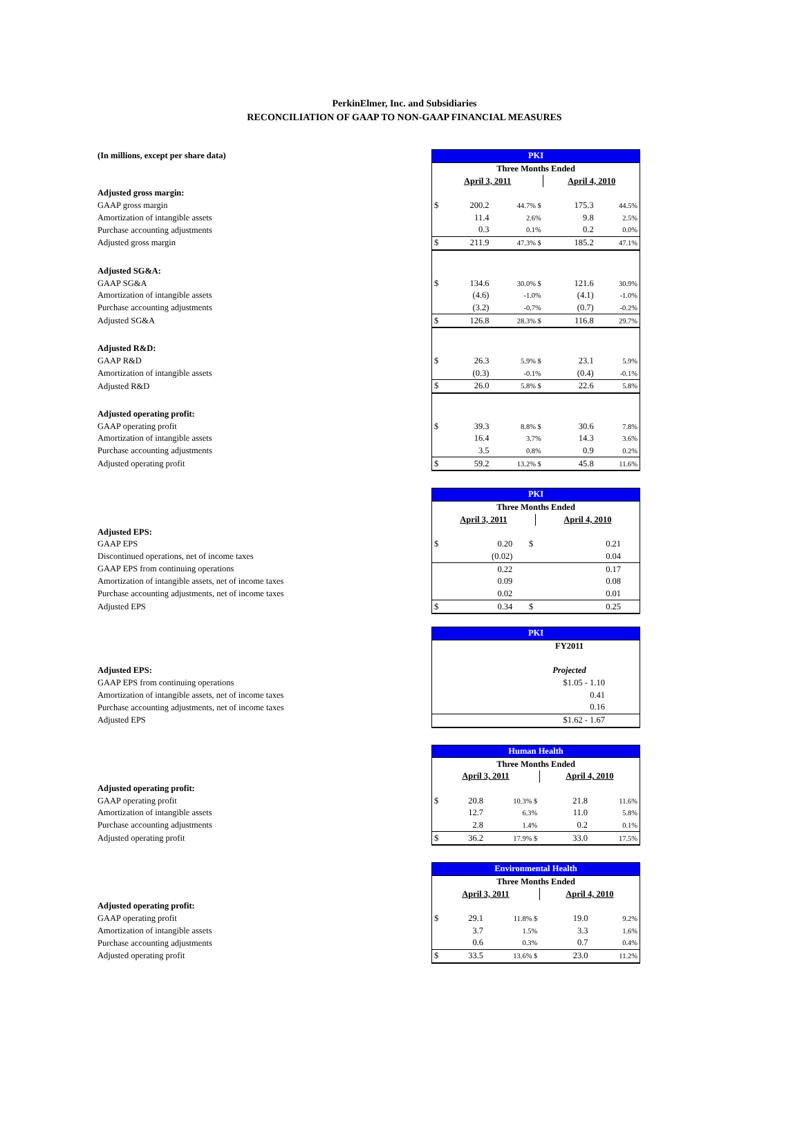PerkinElmer, Inc. and Subsidiaries
RECONCILIATION OF GAAP TO NON-GAAP FINANCIAL MEASURES
| (In millions, except per share data) | PKI | | | | | |
| | Three Months Ended | | | | | |
| | April 3, 2011 | | | April 4, 2010 | | |
| Adjusted gross margin: | | | | | | |
| GAAP gross margin | $ | 200.2 | 44.7% $ | | 175.3 | 44.5% |
| Amortization of intangible assets | | 11.4 | 2.6% | | 9.8 | 2.5% |
| Purchase accounting adjustments | | 0.3 | 0.1% | | 0.2 | 0.0% |
| Adjusted gross margin | $ | 211.9 | 47.3% $ | | 185.2 | 47.1% |
| Adjusted SG&A: | | | | | | |
| GAAP SG&A | $ | 134.6 | 30.0% $ | | 121.6 | 30.9% |
| Amortization of intangible assets | | (4.6) | -1.0% | | (4.1) | -1.0% |
| Purchase accounting adjustments | | (3.2) | -0.7% | | (0.7) | -0.2% |
| Adjusted SG&A | $ | 126.8 | 28.3% $ | | 116.8 | 29.7% |
| Adjusted R&D: | | | | | | |
| GAAP R&D | $ | 26.3 | 5.9% $ | | 23.1 | 5.9% |
| Amortization of intangible assets | | (0.3) | -0.1% | | (0.4) | -0.1% |
| Adjusted R&D | $ | 26.0 | 5.8% $ | | 22.6 | 5.8% |
| Adjusted operating profit: | | | | | | |
| GAAP operating profit | $ | 39.3 | 8.8% $ | | 30.6 | 7.8% |
| Amortization of intangible assets | | 16.4 | 3.7% | | 14.3 | 3.6% |
| Purchase accounting adjustments | | 3.5 | 0.8% | | 0.9 | 0.2% |
| Adjusted operating profit | $ | 59.2 | 13.2% $ | | 45.8 | 11.6% |
| | PKI | | | | | |
| | Three Months Ended | | | | | |
| | April 3, 2011 | | | April 4, 2010 | | |
| Adjusted EPS: | | | | | | |
| GAAP EPS | $ | 0.20 | $ | | 0.21 | |
| Discontinued operations, net of income taxes | | (0.02) | | | 0.04 | |
| GAAP EPS from continuing operations | | 0.22 | | | 0.17 | |
| Amortization of intangible assets, net of income taxes | | 0.09 | | | 0.08 | |
| Purchase accounting adjustments, net of income taxes | | 0.02 | | | 0.01 | |
| Adjusted EPS | $ | 0.34 | $ | | 0.25 | |
| | PKI |
| | FY2011 |
| Adjusted EPS: | Projected |
| GAAP EPS from continuing operations | $1.05 - 1.10 |
| Amortization of intangible assets, net of income taxes | 0.41 |
| Purchase accounting adjustments, net of income taxes | 0.16 |
| Adjusted EPS | $1.62 - 1.67 |
| | Human Health | | | | | |
| | Three Months Ended | | | | | |
| | April 3, 2011 | | | April 4, 2010 | | |
| Adjusted operating profit: | | | | | | |
| GAAP operating profit | $ | 20.8 | 10.3% $ | | 21.8 | 11.6% |
| Amortization of intangible assets | | 12.7 | 6.3% | | 11.0 | 5.8% |
| Purchase accounting adjustments | | 2.8 | 1.4% | | 0.2 | 0.1% |
| Adjusted operating profit | $ | 36.2 | 17.9% $ | | 33.0 | 17.5% |
| | Environmental Health | | | | | |
| | Three Months Ended | | | | | |
| | April 3, 2011 | | | April 4, 2010 | | |
| Adjusted operating profit: | | | | | | |
| GAAP operating profit | $ | 29.1 | 11.8% $ | | 19.0 | 9.2% |
| Amortization of intangible assets | | 3.7 | 1.5% | | 3.3 | 1.6% |
| Purchase accounting adjustments | | 0.6 | 0.3% | | 0.7 | 0.4% |
| Adjusted operating profit | $ | 33.5 | 13.6% $ | | 23.0 | 11.2% |